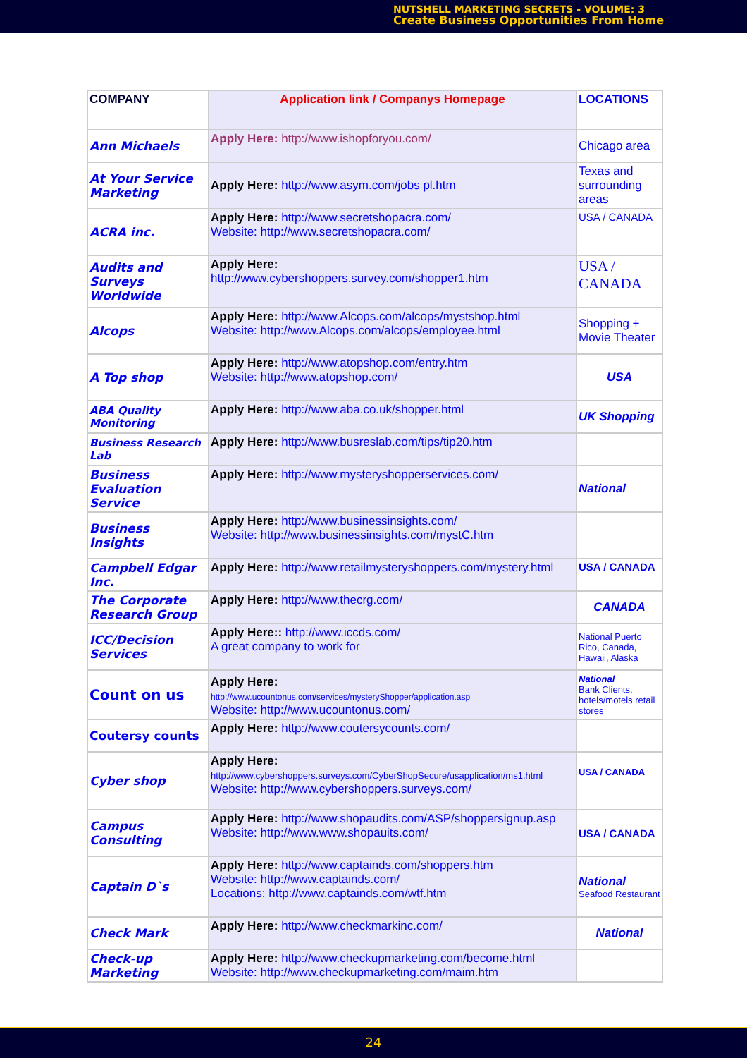NUTSHELL MARKETING SECRETS - VOLUME: 3
Create Business Opportunities From Home
| COMPANY | Application link / Companys Homepage | LOCATIONS |
| Ann Michaels | Apply Here: http://www.ishopforyou.com/ | Chicago area |
| At Your Service Marketing | Apply Here: http://www.asym.com/jobs pl.htm | Texas and surrounding areas |
| ACRA inc. | Apply Here: http://www.secretshopacra.com/ Website: http://www.secretshopacra.com/ | USA / CANADA |
| Audits and Surveys Worldwide | Apply Here: http://www.cybershoppers.survey.com/shopper1.htm | USA / CANADA |
| Alcops | Apply Here: http://www.Alcops.com/alcops/mystshop.html Website: http://www.Alcops.com/alcops/employee.html | Shopping + Movie Theater |
| A Top shop | Apply Here: http://www.atopshop.com/entry.htm Website: http://www.atopshop.com/ | USA |
| ABA Quality Monitoring | Apply Here: http://www.aba.co.uk/shopper.html | UK Shopping |
| Business Research Lab | Apply Here: http://www.busreslab.com/tips/tip20.htm | |
| Business Evaluation Service | Apply Here: http://www.mysteryshopperservices.com/ | National |
| Business Insights | Apply Here: http://www.businessinsights.com/ Website: http://www.businessinsights.com/mystC.htm | |
| Campbell Edgar Inc. | Apply Here: http://www.retailmysteryshoppers.com/mystery.html | USA / CANADA |
| The Corporate Research Group | Apply Here: http://www.thecrg.com/ | CANADA |
| ICC/Decision Services | Apply Here:: http://www.iccds.com/ A great company to work for | National Puerto Rico, Canada, Hawaii, Alaska |
| Count on us | Apply Here: http://www.ucountonus.com/services/mysteryShopper/application.asp Website: http://www.ucountonus.com/ | National Bank Clients, hotels/motels retail stores |
| Coutersy counts | Apply Here: http://www.coutersycounts.com/ | |
| Cyber shop | Apply Here: http://www.cybershoppers.surveys.com/CyberShopSecure/usapplication/ms1.html Website: http://www.cybershoppers.surveys.com/ | USA / CANADA |
| Campus Consulting | Apply Here: http://www.shopaudits.com/ASP/shoppersignup.asp Website: http://www.www.shopauits.com/ | USA / CANADA |
| Captain D`s | Apply Here: http://www.captainds.com/shoppers.htm Website: http://www.captainds.com/ Locations: http://www.captainds.com/wtf.htm | National Seafood Restaurant |
| Check Mark | Apply Here: http://www.checkmarkinc.com/ | National |
| Check-up Marketing | Apply Here: http://www.checkupmarketing.com/become.html Website: http://www.checkupmarketing.com/maim.htm | |
24